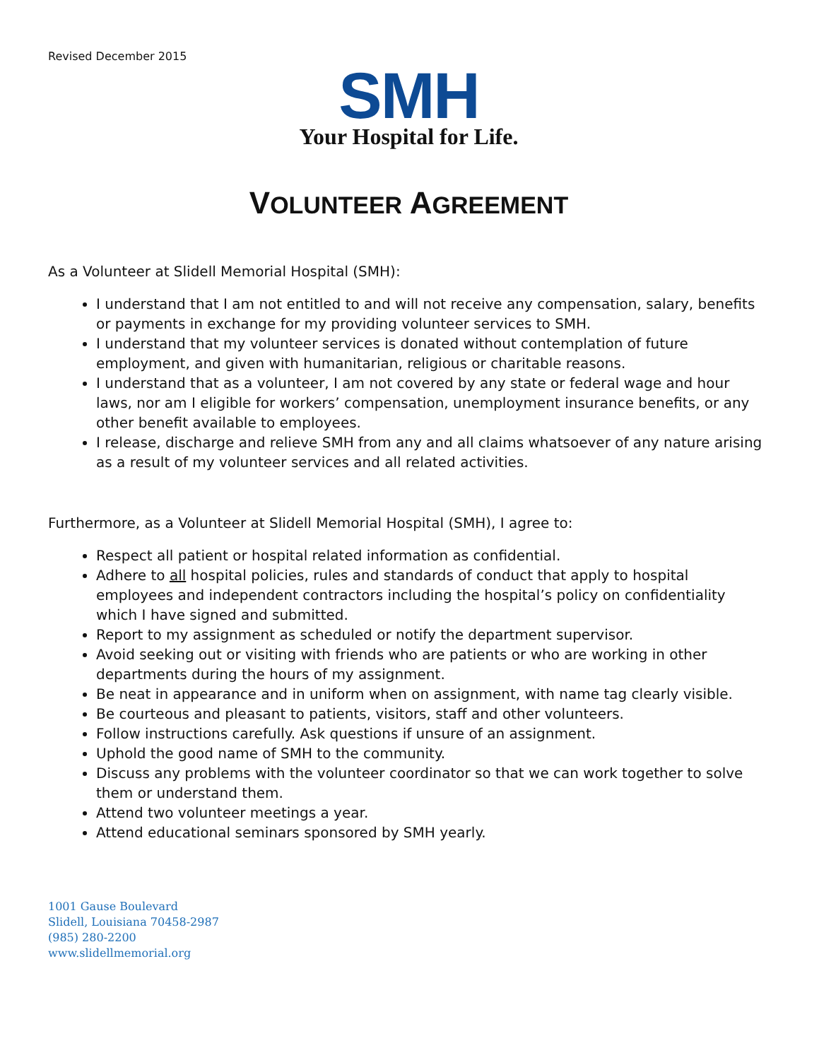Revised December 2015
SMH
Your Hospital for Life.
VOLUNTEER AGREEMENT
As a Volunteer at Slidell Memorial Hospital (SMH):
I understand that I am not entitled to and will not receive any compensation, salary, benefits or payments in exchange for my providing volunteer services to SMH.
I understand that my volunteer services is donated without contemplation of future employment, and given with humanitarian, religious or charitable reasons.
I understand that as a volunteer, I am not covered by any state or federal wage and hour laws, nor am I eligible for workers’ compensation, unemployment insurance benefits, or any other benefit available to employees.
I release, discharge and relieve SMH from any and all claims whatsoever of any nature arising as a result of my volunteer services and all related activities.
Furthermore, as a Volunteer at Slidell Memorial Hospital (SMH), I agree to:
Respect all patient or hospital related information as confidential.
Adhere to all hospital policies, rules and standards of conduct that apply to hospital employees and independent contractors including the hospital’s policy on confidentiality which I have signed and submitted.
Report to my assignment as scheduled or notify the department supervisor.
Avoid seeking out or visiting with friends who are patients or who are working in other departments during the hours of my assignment.
Be neat in appearance and in uniform when on assignment, with name tag clearly visible.
Be courteous and pleasant to patients, visitors, staff and other volunteers.
Follow instructions carefully. Ask questions if unsure of an assignment.
Uphold the good name of SMH to the community.
Discuss any problems with the volunteer coordinator so that we can work together to solve them or understand them.
Attend two volunteer meetings a year.
Attend educational seminars sponsored by SMH yearly.
1001 Gause Boulevard
Slidell, Louisiana 70458-2987
(985) 280-2200
www.slidellmemorial.org